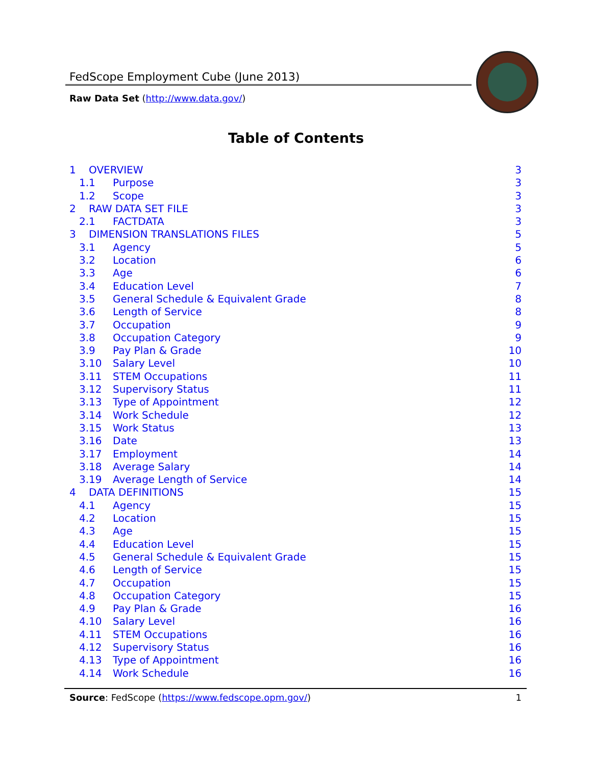FedScope Employment Cube (June 2013)
Raw Data Set (http://www.data.gov/)
Table of Contents
1 OVERVIEW 3
1.1 Purpose 3
1.2 Scope 3
2 RAW DATA SET FILE 3
2.1 FACTDATA 3
3 DIMENSION TRANSLATIONS FILES 5
3.1 Agency 5
3.2 Location 6
3.3 Age 6
3.4 Education Level 7
3.5 General Schedule & Equivalent Grade 8
3.6 Length of Service 8
3.7 Occupation 9
3.8 Occupation Category 9
3.9 Pay Plan & Grade 10
3.10 Salary Level 10
3.11 STEM Occupations 11
3.12 Supervisory Status 11
3.13 Type of Appointment 12
3.14 Work Schedule 12
3.15 Work Status 13
3.16 Date 13
3.17 Employment 14
3.18 Average Salary 14
3.19 Average Length of Service 14
4 DATA DEFINITIONS 15
4.1 Agency 15
4.2 Location 15
4.3 Age 15
4.4 Education Level 15
4.5 General Schedule & Equivalent Grade 15
4.6 Length of Service 15
4.7 Occupation 15
4.8 Occupation Category 15
4.9 Pay Plan & Grade 16
4.10 Salary Level 16
4.11 STEM Occupations 16
4.12 Supervisory Status 16
4.13 Type of Appointment 16
4.14 Work Schedule 16
Source: FedScope (https://www.fedscope.opm.gov/) 1